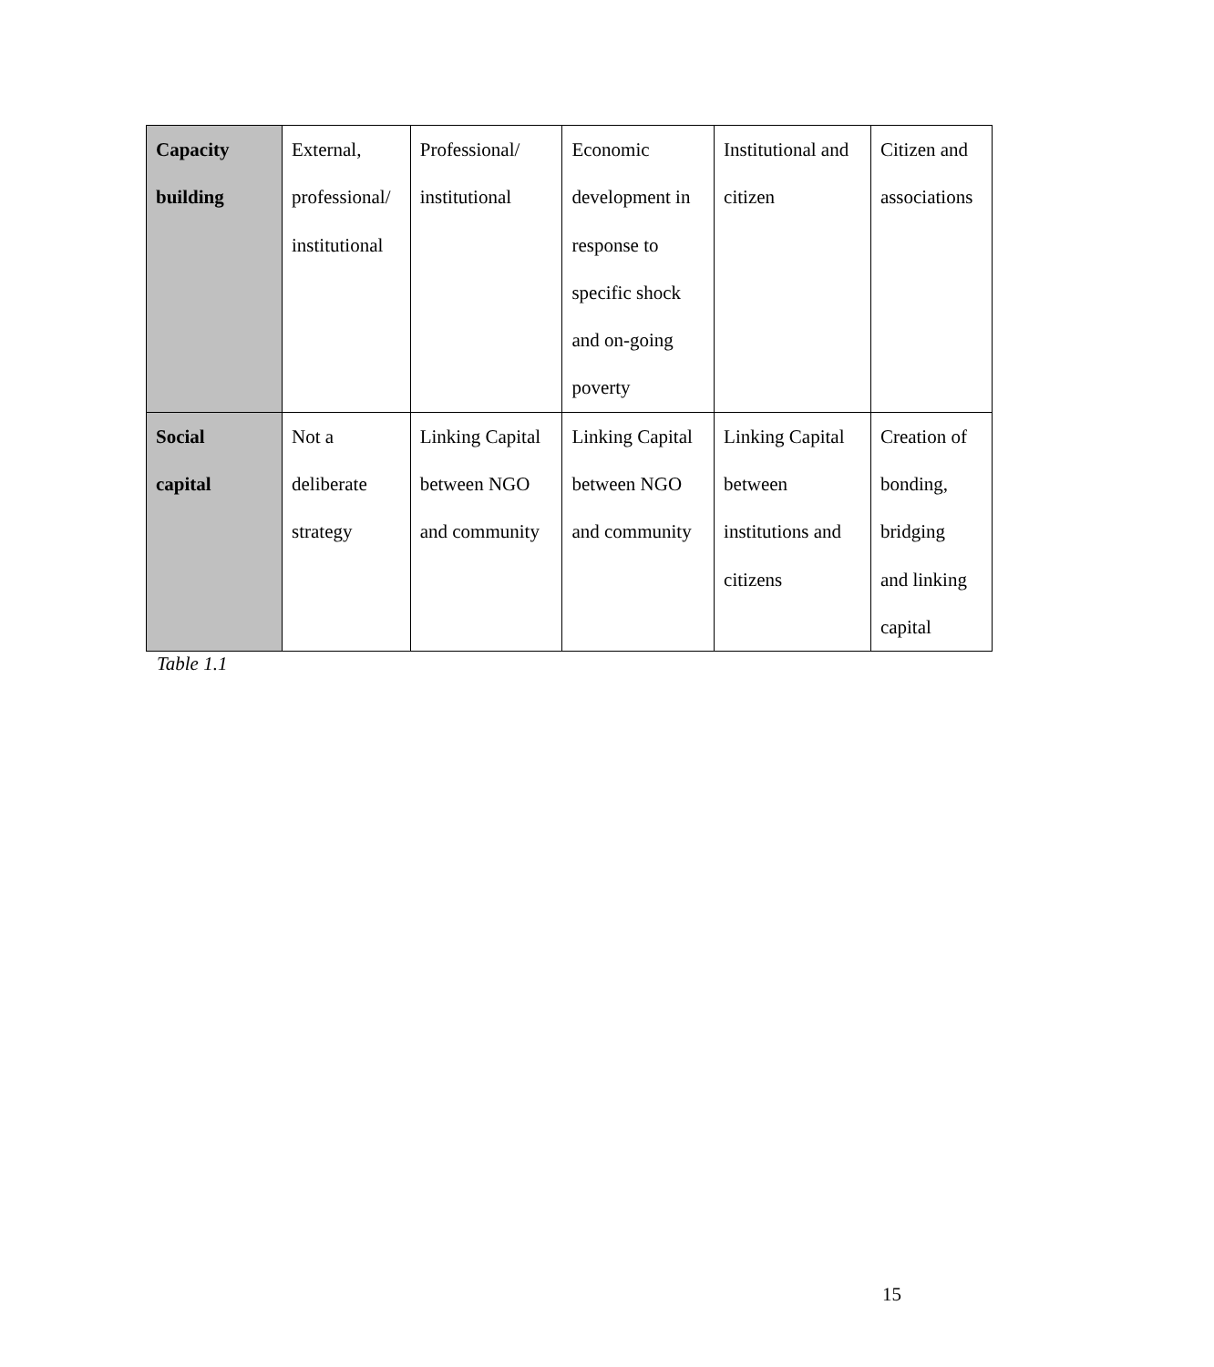| Capacity building | External, professional/ institutional | Professional/ institutional | Economic development in response to specific shock and on-going poverty | Institutional and citizen | Citizen and associations |
| Social capital | Not a deliberate strategy | Linking Capital between NGO and community | Linking Capital between NGO and community | Linking Capital between institutions and citizens | Creation of bonding, bridging and linking capital |
Table 1.1
15